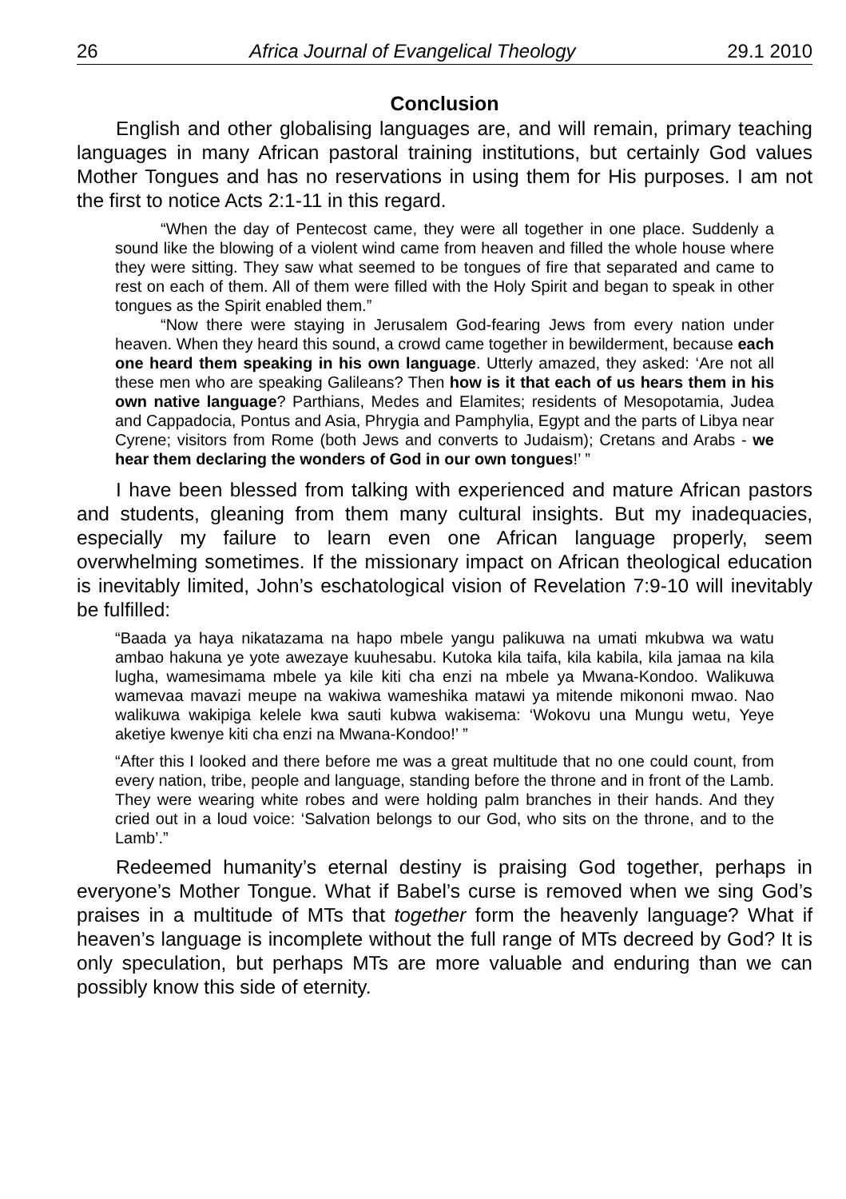26 Africa Journal of Evangelical Theology 29.1 2010
Conclusion
English and other globalising languages are, and will remain, primary teaching languages in many African pastoral training institutions, but certainly God values Mother Tongues and has no reservations in using them for His purposes. I am not the first to notice Acts 2:1-11 in this regard.
“When the day of Pentecost came, they were all together in one place. Suddenly a sound like the blowing of a violent wind came from heaven and filled the whole house where they were sitting. They saw what seemed to be tongues of fire that separated and came to rest on each of them. All of them were filled with the Holy Spirit and began to speak in other tongues as the Spirit enabled them.”
“Now there were staying in Jerusalem God-fearing Jews from every nation under heaven. When they heard this sound, a crowd came together in bewilderment, because each one heard them speaking in his own language. Utterly amazed, they asked: ‘Are not all these men who are speaking Galileans? Then how is it that each of us hears them in his own native language? Parthians, Medes and Elamites; residents of Mesopotamia, Judea and Cappadocia, Pontus and Asia, Phrygia and Pamphylia, Egypt and the parts of Libya near Cyrene; visitors from Rome (both Jews and converts to Judaism); Cretans and Arabs - we hear them declaring the wonders of God in our own tongues!’ ”
I have been blessed from talking with experienced and mature African pastors and students, gleaning from them many cultural insights. But my inadequacies, especially my failure to learn even one African language properly, seem overwhelming sometimes. If the missionary impact on African theological education is inevitably limited, John’s eschatological vision of Revelation 7:9-10 will inevitably be fulfilled:
“Baada ya haya nikatazama na hapo mbele yangu palikuwa na umati mkubwa wa watu ambao hakuna ye yote awezaye kuuhesabu. Kutoka kila taifa, kila kabila, kila jamaa na kila lugha, wamesimama mbele ya kile kiti cha enzi na mbele ya Mwana-Kondoo. Walikuwa wamevaa mavazi meupe na wakiwa wameshika matawi ya mitende mikononi mwao. Nao walikuwa wakipiga kelele kwa sauti kubwa wakisema: ‘Wokovu una Mungu wetu, Yeye aketiye kwenye kiti cha enzi na Mwana-Kondoo!’ ”
“After this I looked and there before me was a great multitude that no one could count, from every nation, tribe, people and language, standing before the throne and in front of the Lamb. They were wearing white robes and were holding palm branches in their hands. And they cried out in a loud voice: ‘Salvation belongs to our God, who sits on the throne, and to the Lamb’.”
Redeemed humanity’s eternal destiny is praising God together, perhaps in everyone’s Mother Tongue. What if Babel’s curse is removed when we sing God’s praises in a multitude of MTs that together form the heavenly language? What if heaven’s language is incomplete without the full range of MTs decreed by God? It is only speculation, but perhaps MTs are more valuable and enduring than we can possibly know this side of eternity.